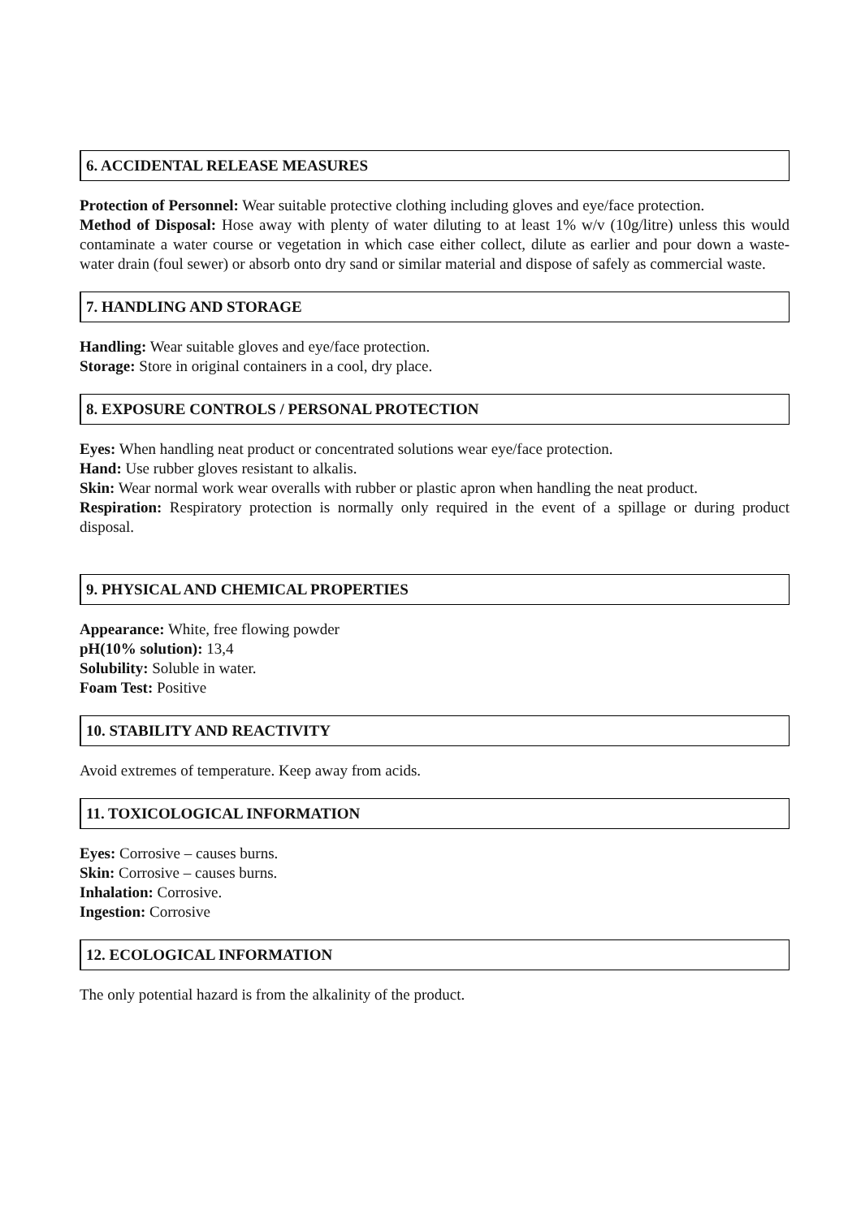6. ACCIDENTAL RELEASE MEASURES
Protection of Personnel: Wear suitable protective clothing including gloves and eye/face protection.
Method of Disposal: Hose away with plenty of water diluting to at least 1% w/v (10g/litre) unless this would contaminate a water course or vegetation in which case either collect, dilute as earlier and pour down a waste-water drain (foul sewer) or absorb onto dry sand or similar material and dispose of safely as commercial waste.
7. HANDLING AND STORAGE
Handling: Wear suitable gloves and eye/face protection.
Storage: Store in original containers in a cool, dry place.
8. EXPOSURE CONTROLS / PERSONAL PROTECTION
Eyes: When handling neat product or concentrated solutions wear eye/face protection.
Hand: Use rubber gloves resistant to alkalis.
Skin: Wear normal work wear overalls with rubber or plastic apron when handling the neat product.
Respiration: Respiratory protection is normally only required in the event of a spillage or during product disposal.
9. PHYSICAL AND CHEMICAL PROPERTIES
Appearance: White, free flowing powder
pH(10% solution): 13,4
Solubility: Soluble in water.
Foam Test: Positive
10. STABILITY AND REACTIVITY
Avoid extremes of temperature. Keep away from acids.
11. TOXICOLOGICAL INFORMATION
Eyes: Corrosive – causes burns.
Skin: Corrosive – causes burns.
Inhalation: Corrosive.
Ingestion: Corrosive
12. ECOLOGICAL INFORMATION
The only potential hazard is from the alkalinity of the product.